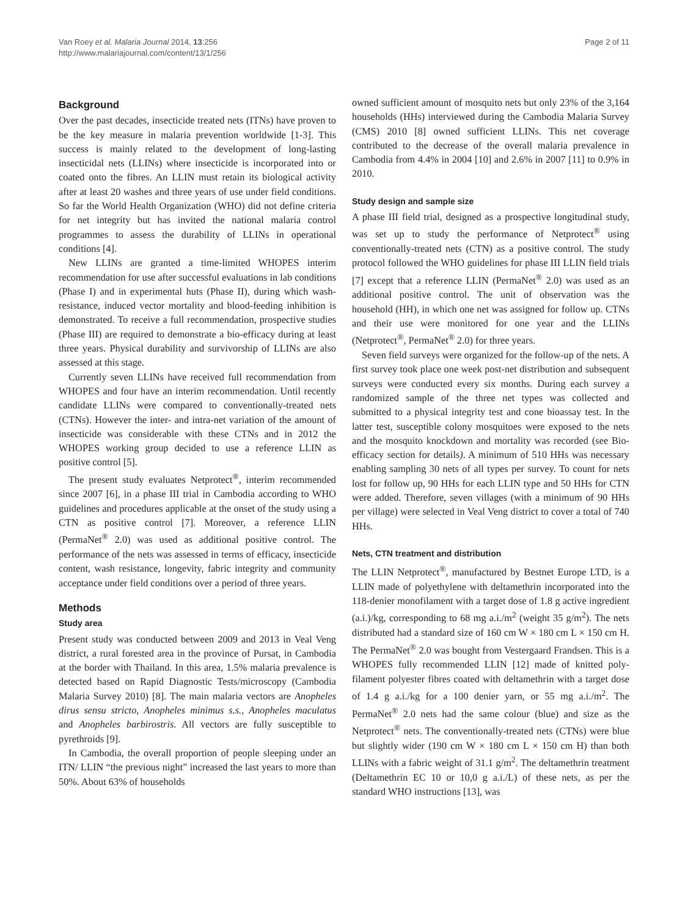Van Roey et al. Malaria Journal 2014, 13:256
http://www.malariajournal.com/content/13/1/256
Page 2 of 11
Background
Over the past decades, insecticide treated nets (ITNs) have proven to be the key measure in malaria prevention worldwide [1-3]. This success is mainly related to the development of long-lasting insecticidal nets (LLINs) where insecticide is incorporated into or coated onto the fibres. An LLIN must retain its biological activity after at least 20 washes and three years of use under field conditions. So far the World Health Organization (WHO) did not define criteria for net integrity but has invited the national malaria control programmes to assess the durability of LLINs in operational conditions [4].
New LLINs are granted a time-limited WHOPES interim recommendation for use after successful evaluations in lab conditions (Phase I) and in experimental huts (Phase II), during which wash-resistance, induced vector mortality and blood-feeding inhibition is demonstrated. To receive a full recommendation, prospective studies (Phase III) are required to demonstrate a bio-efficacy during at least three years. Physical durability and survivorship of LLINs are also assessed at this stage.
Currently seven LLINs have received full recommendation from WHOPES and four have an interim recommendation. Until recently candidate LLINs were compared to conventionally-treated nets (CTNs). However the inter- and intra-net variation of the amount of insecticide was considerable with these CTNs and in 2012 the WHOPES working group decided to use a reference LLIN as positive control [5].
The present study evaluates Netprotect<sup>®</sup>, interim recommended since 2007 [6], in a phase III trial in Cambodia according to WHO guidelines and procedures applicable at the onset of the study using a CTN as positive control [7]. Moreover, a reference LLIN (PermaNet<sup>®</sup> 2.0) was used as additional positive control. The performance of the nets was assessed in terms of efficacy, insecticide content, wash resistance, longevity, fabric integrity and community acceptance under field conditions over a period of three years.
Methods
Study area
Present study was conducted between 2009 and 2013 in Veal Veng district, a rural forested area in the province of Pursat, in Cambodia at the border with Thailand. In this area, 1.5% malaria prevalence is detected based on Rapid Diagnostic Tests/microscopy (Cambodia Malaria Survey 2010) [8]. The main malaria vectors are Anopheles dirus sensu stricto, Anopheles minimus s.s., Anopheles maculatus and Anopheles barbirostris. All vectors are fully susceptible to pyrethroids [9].
In Cambodia, the overall proportion of people sleeping under an ITN/ LLIN “the previous night” increased the last years to more than 50%. About 63% of households
owned sufficient amount of mosquito nets but only 23% of the 3,164 households (HHs) interviewed during the Cambodia Malaria Survey (CMS) 2010 [8] owned sufficient LLINs. This net coverage contributed to the decrease of the overall malaria prevalence in Cambodia from 4.4% in 2004 [10] and 2.6% in 2007 [11] to 0.9% in 2010.
Study design and sample size
A phase III field trial, designed as a prospective longitudinal study, was set up to study the performance of Netprotect<sup>®</sup> using conventionally-treated nets (CTN) as a positive control. The study protocol followed the WHO guidelines for phase III LLIN field trials [7] except that a reference LLIN (PermaNet<sup>®</sup> 2.0) was used as an additional positive control. The unit of observation was the household (HH), in which one net was assigned for follow up. CTNs and their use were monitored for one year and the LLINs (Netprotect<sup>®</sup>, PermaNet<sup>®</sup> 2.0) for three years.
Seven field surveys were organized for the follow-up of the nets. A first survey took place one week post-net distribution and subsequent surveys were conducted every six months. During each survey a randomized sample of the three net types was collected and submitted to a physical integrity test and cone bioassay test. In the latter test, susceptible colony mosquitoes were exposed to the nets and the mosquito knockdown and mortality was recorded (see Bio-efficacy section for details). A minimum of 510 HHs was necessary enabling sampling 30 nets of all types per survey. To count for nets lost for follow up, 90 HHs for each LLIN type and 50 HHs for CTN were added. Therefore, seven villages (with a minimum of 90 HHs per village) were selected in Veal Veng district to cover a total of 740 HHs.
Nets, CTN treatment and distribution
The LLIN Netprotect<sup>®</sup>, manufactured by Bestnet Europe LTD, is a LLIN made of polyethylene with deltamethrin incorporated into the 118-denier monofilament with a target dose of 1.8 g active ingredient (a.i.)/kg, corresponding to 68 mg a.i./m<sup>2</sup> (weight 35 g/m<sup>2</sup>). The nets distributed had a standard size of 160 cm W × 180 cm L × 150 cm H. The PermaNet<sup>®</sup> 2.0 was bought from Vestergaard Frandsen. This is a WHOPES fully recommended LLIN [12] made of knitted poly-filament polyester fibres coated with deltamethrin with a target dose of 1.4 g a.i./kg for a 100 denier yarn, or 55 mg a.i./m<sup>2</sup>. The PermaNet<sup>®</sup> 2.0 nets had the same colour (blue) and size as the Netprotect<sup>®</sup> nets. The conventionally-treated nets (CTNs) were blue but slightly wider (190 cm W × 180 cm L × 150 cm H) than both LLINs with a fabric weight of 31.1 g/m<sup>2</sup>. The deltamethrin treatment (Deltamethrin EC 10 or 10,0 g a.i./L) of these nets, as per the standard WHO instructions [13], was